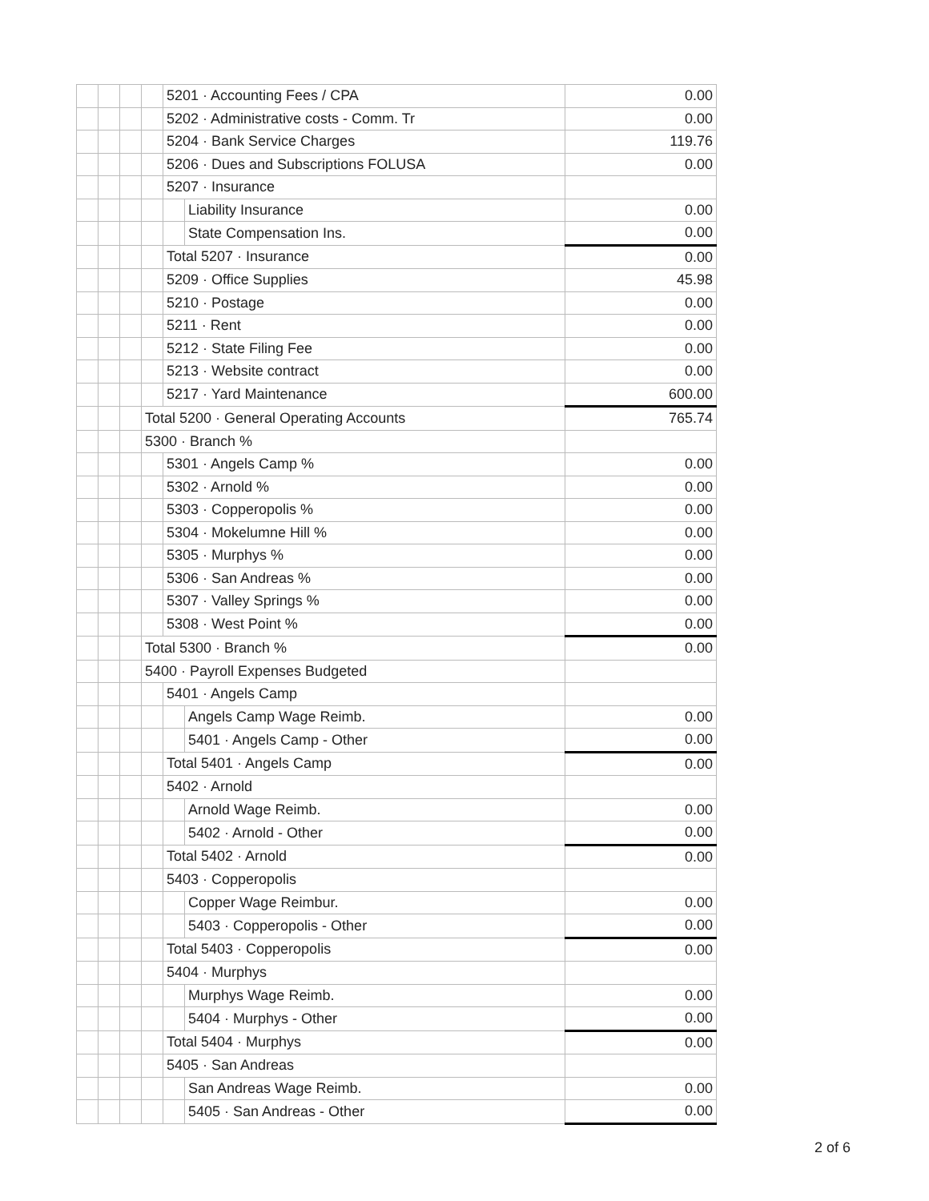| | | | | 5201 · Accounting Fees / CPA | | 0.00 |
| | | | | 5202 · Administrative costs - Comm. Tr | | 0.00 |
| | | | | 5204 · Bank Service Charges | | 119.76 |
| | | | | 5206 · Dues and Subscriptions FOLUSA | | 0.00 |
| | | | | 5207 · Insurance | | |
| | | | | | Liability Insurance | 0.00 |
| | | | | | State Compensation Ins. | 0.00 |
| | | | | Total 5207 · Insurance | | 0.00 |
| | | | | 5209 · Office Supplies | | 45.98 |
| | | | | 5210 · Postage | | 0.00 |
| | | | | 5211 · Rent | | 0.00 |
| | | | | 5212 · State Filing Fee | | 0.00 |
| | | | | 5213 · Website contract | | 0.00 |
| | | | | 5217 · Yard Maintenance | | 600.00 |
| | | | Total 5200 · General Operating Accounts | | | 765.74 |
| | | | 5300 · Branch % | | | |
| | | | | 5301 · Angels Camp % | | 0.00 |
| | | | | 5302 · Arnold % | | 0.00 |
| | | | | 5303 · Copperopolis % | | 0.00 |
| | | | | 5304 · Mokelumne Hill % | | 0.00 |
| | | | | 5305 · Murphys % | | 0.00 |
| | | | | 5306 · San Andreas % | | 0.00 |
| | | | | 5307 · Valley Springs % | | 0.00 |
| | | | | 5308 · West Point % | | 0.00 |
| | | | Total 5300 · Branch % | | | 0.00 |
| | | | 5400 · Payroll Expenses Budgeted | | | |
| | | | | 5401 · Angels Camp | | |
| | | | | | Angels Camp Wage Reimb. | 0.00 |
| | | | | | 5401 · Angels Camp - Other | 0.00 |
| | | | | Total 5401 · Angels Camp | | 0.00 |
| | | | | 5402 · Arnold | | |
| | | | | | Arnold Wage Reimb. | 0.00 |
| | | | | | 5402 · Arnold - Other | 0.00 |
| | | | | Total 5402 · Arnold | | 0.00 |
| | | | | 5403 · Copperopolis | | |
| | | | | | Copper Wage Reimbur. | 0.00 |
| | | | | | 5403 · Copperopolis - Other | 0.00 |
| | | | | Total 5403 · Copperopolis | | 0.00 |
| | | | | 5404 · Murphys | | |
| | | | | | Murphys Wage Reimb. | 0.00 |
| | | | | | 5404 · Murphys - Other | 0.00 |
| | | | | Total 5404 · Murphys | | 0.00 |
| | | | | 5405 · San Andreas | | |
| | | | | | San Andreas Wage Reimb. | 0.00 |
| | | | | | 5405 · San Andreas - Other | 0.00 |
2 of 6